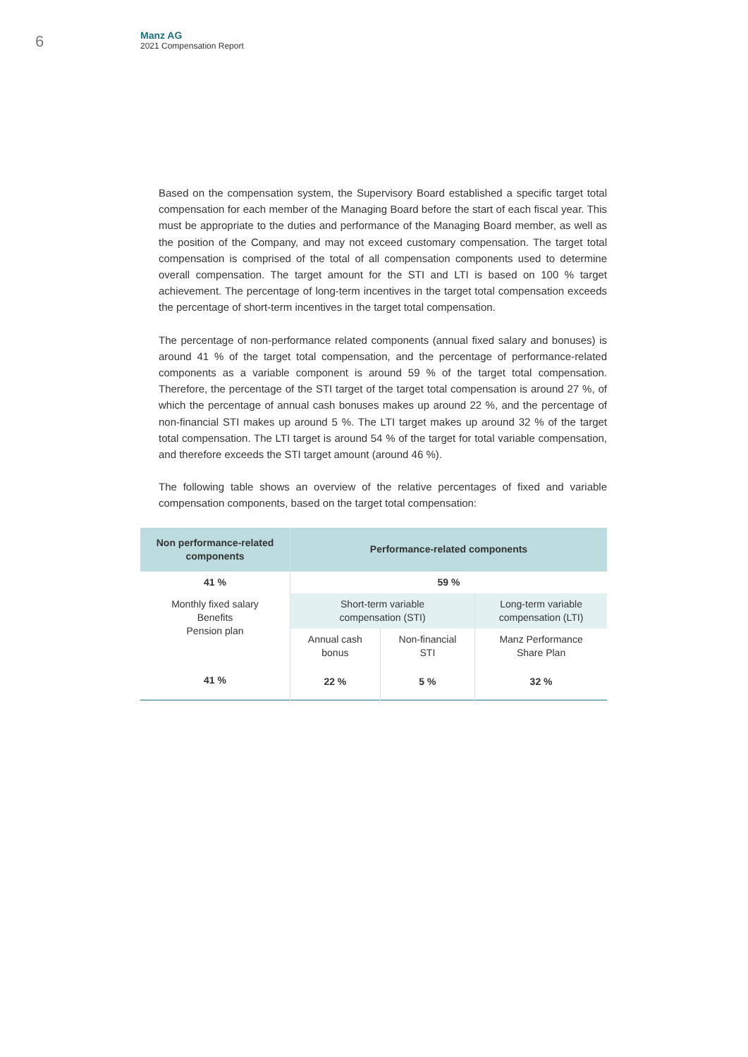6
Manz AG
2021 Compensation Report
Based on the compensation system, the Supervisory Board established a specific target total compensation for each member of the Managing Board before the start of each fiscal year. This must be appropriate to the duties and performance of the Managing Board member, as well as the position of the Company, and may not exceed customary compensation. The target total compensation is comprised of the total of all compensation components used to determine overall compensation. The target amount for the STI and LTI is based on 100 % target achievement. The percentage of long-term incentives in the target total compensation exceeds the percentage of short-term incentives in the target total compensation.
The percentage of non-performance related components (annual fixed salary and bonuses) is around 41 % of the target total compensation, and the percentage of performance-related components as a variable component is around 59 % of the target total compensation. Therefore, the percentage of the STI target of the target total compensation is around 27 %, of which the percentage of annual cash bonuses makes up around 22 %, and the percentage of non-financial STI makes up around 5 %. The LTI target makes up around 32 % of the target total compensation. The LTI target is around 54 % of the target for total variable compensation, and therefore exceeds the STI target amount (around 46 %).
The following table shows an overview of the relative percentages of fixed and variable compensation components, based on the target total compensation:
| Non performance-related components | Performance-related components | | |
| --- | --- | --- | --- |
| 41 % | 59 % | | |
| Monthly fixed salary Benefits Pension plan | Short-term variable compensation (STI) | | Long-term variable compensation (LTI) |
| | Annual cash bonus | Non-financial STI | Manz Performance Share Plan |
| 41 % | 22 % | 5 % | 32 % |